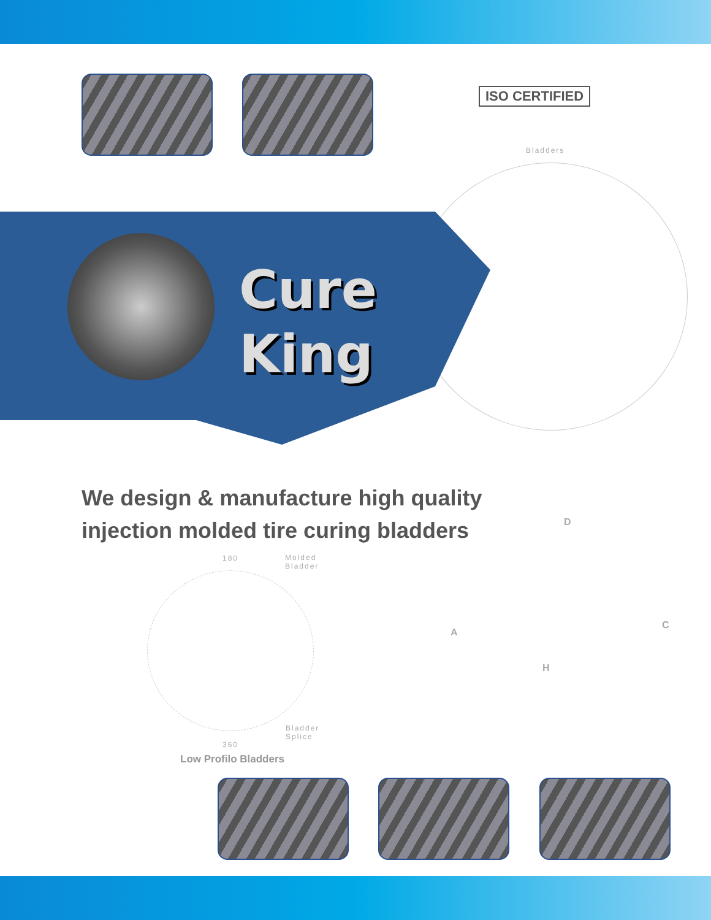ISO CERTIFIED
Bladders
Cure
King
We design & manufacture high quality
injection molded tire curing bladders
180
Molded
Bladder
Bladder
Splice
360
Low Profilo Bladders
D
A
C
H